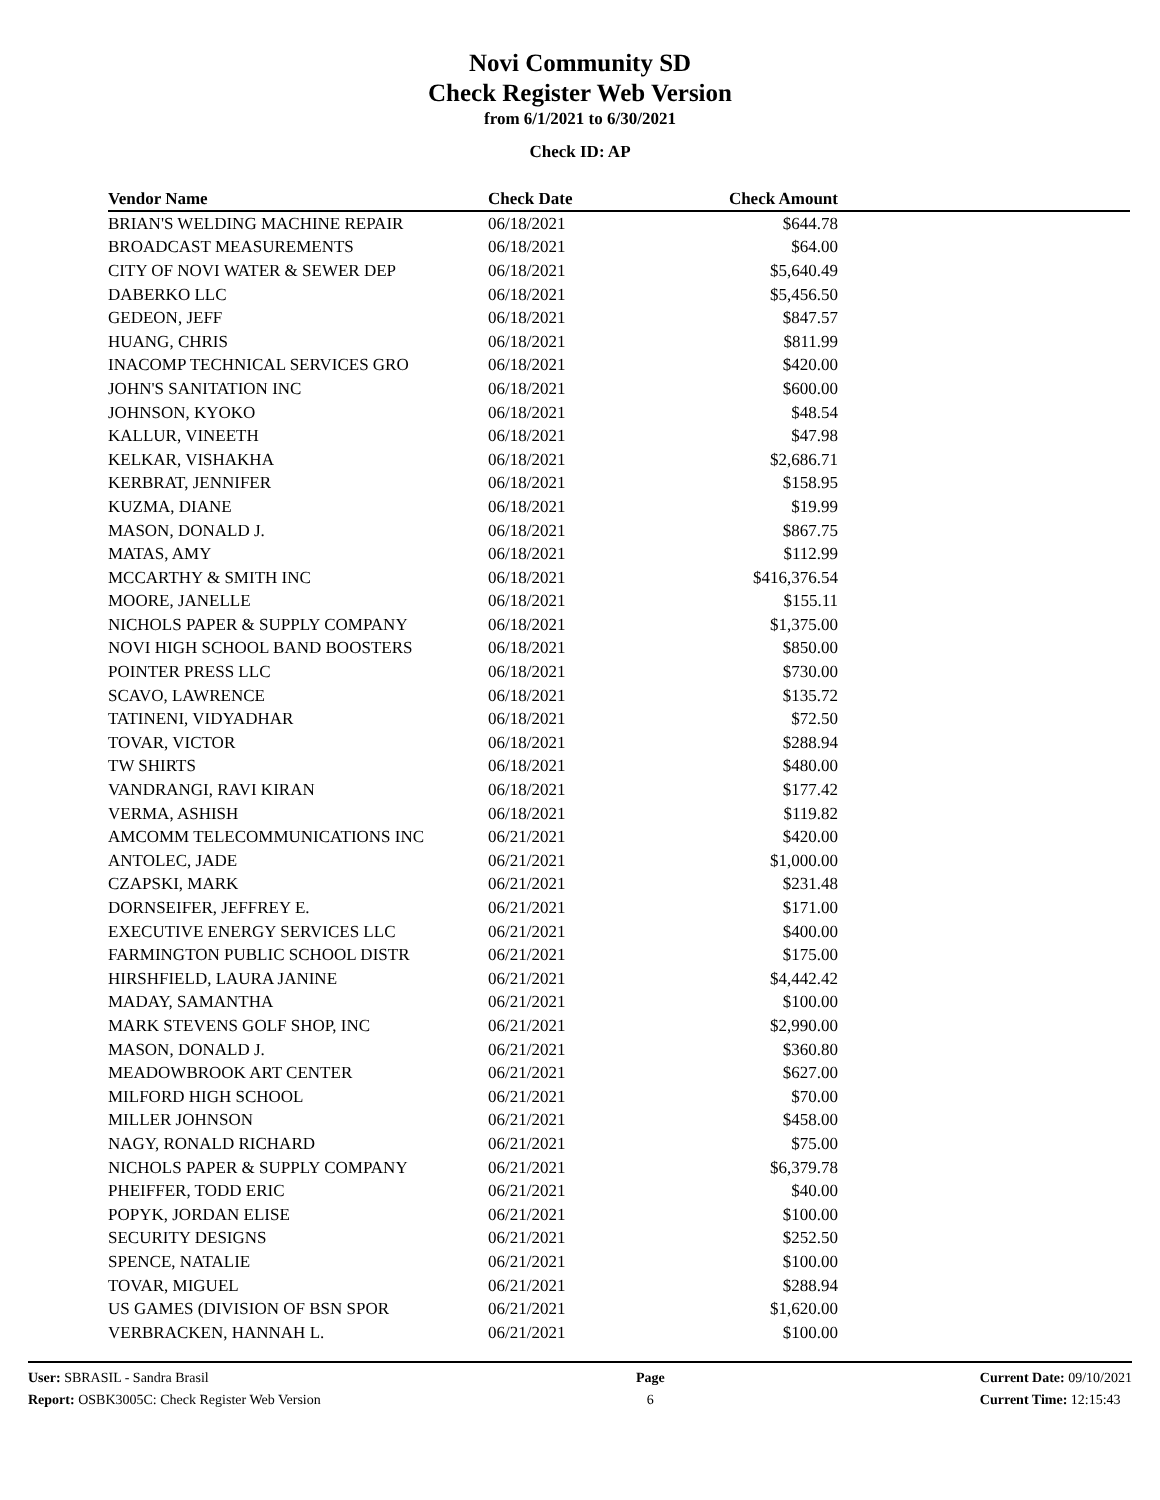Novi Community SD
Check Register Web Version
from 6/1/2021 to 6/30/2021
Check ID: AP
| Vendor Name | Check Date | Check Amount | |
| --- | --- | --- | --- |
| BRIAN'S WELDING MACHINE REPAIR | 06/18/2021 | $644.78 | |
| BROADCAST MEASUREMENTS | 06/18/2021 | $64.00 | |
| CITY OF NOVI WATER & SEWER DEP | 06/18/2021 | $5,640.49 | |
| DABERKO LLC | 06/18/2021 | $5,456.50 | |
| GEDEON, JEFF | 06/18/2021 | $847.57 | |
| HUANG, CHRIS | 06/18/2021 | $811.99 | |
| INACOMP TECHNICAL SERVICES GRO | 06/18/2021 | $420.00 | |
| JOHN'S SANITATION INC | 06/18/2021 | $600.00 | |
| JOHNSON, KYOKO | 06/18/2021 | $48.54 | |
| KALLUR, VINEETH | 06/18/2021 | $47.98 | |
| KELKAR, VISHAKHA | 06/18/2021 | $2,686.71 | |
| KERBRAT, JENNIFER | 06/18/2021 | $158.95 | |
| KUZMA, DIANE | 06/18/2021 | $19.99 | |
| MASON, DONALD J. | 06/18/2021 | $867.75 | |
| MATAS, AMY | 06/18/2021 | $112.99 | |
| MCCARTHY & SMITH INC | 06/18/2021 | $416,376.54 | |
| MOORE, JANELLE | 06/18/2021 | $155.11 | |
| NICHOLS PAPER & SUPPLY COMPANY | 06/18/2021 | $1,375.00 | |
| NOVI HIGH SCHOOL BAND BOOSTERS | 06/18/2021 | $850.00 | |
| POINTER PRESS LLC | 06/18/2021 | $730.00 | |
| SCAVO, LAWRENCE | 06/18/2021 | $135.72 | |
| TATINENI, VIDYADHAR | 06/18/2021 | $72.50 | |
| TOVAR, VICTOR | 06/18/2021 | $288.94 | |
| TW SHIRTS | 06/18/2021 | $480.00 | |
| VANDRANGI, RAVI KIRAN | 06/18/2021 | $177.42 | |
| VERMA, ASHISH | 06/18/2021 | $119.82 | |
| AMCOMM TELECOMMUNICATIONS INC | 06/21/2021 | $420.00 | |
| ANTOLEC, JADE | 06/21/2021 | $1,000.00 | |
| CZAPSKI, MARK | 06/21/2021 | $231.48 | |
| DORNSEIFER, JEFFREY E. | 06/21/2021 | $171.00 | |
| EXECUTIVE ENERGY SERVICES LLC | 06/21/2021 | $400.00 | |
| FARMINGTON PUBLIC SCHOOL DISTR | 06/21/2021 | $175.00 | |
| HIRSHFIELD, LAURA JANINE | 06/21/2021 | $4,442.42 | |
| MADAY, SAMANTHA | 06/21/2021 | $100.00 | |
| MARK STEVENS GOLF SHOP, INC | 06/21/2021 | $2,990.00 | |
| MASON, DONALD J. | 06/21/2021 | $360.80 | |
| MEADOWBROOK ART CENTER | 06/21/2021 | $627.00 | |
| MILFORD HIGH SCHOOL | 06/21/2021 | $70.00 | |
| MILLER JOHNSON | 06/21/2021 | $458.00 | |
| NAGY, RONALD RICHARD | 06/21/2021 | $75.00 | |
| NICHOLS PAPER & SUPPLY COMPANY | 06/21/2021 | $6,379.78 | |
| PHEIFFER, TODD ERIC | 06/21/2021 | $40.00 | |
| POPYK, JORDAN ELISE | 06/21/2021 | $100.00 | |
| SECURITY DESIGNS | 06/21/2021 | $252.50 | |
| SPENCE, NATALIE | 06/21/2021 | $100.00 | |
| TOVAR, MIGUEL | 06/21/2021 | $288.94 | |
| US GAMES (DIVISION OF BSN SPOR | 06/21/2021 | $1,620.00 | |
| VERBRACKEN, HANNAH L. | 06/21/2021 | $100.00 | |
User: SBRASIL - Sandra Brasil
Report: OSBK3005C: Check Register Web Version
Page
6
Current Date: 09/10/2021
Current Time: 12:15:43